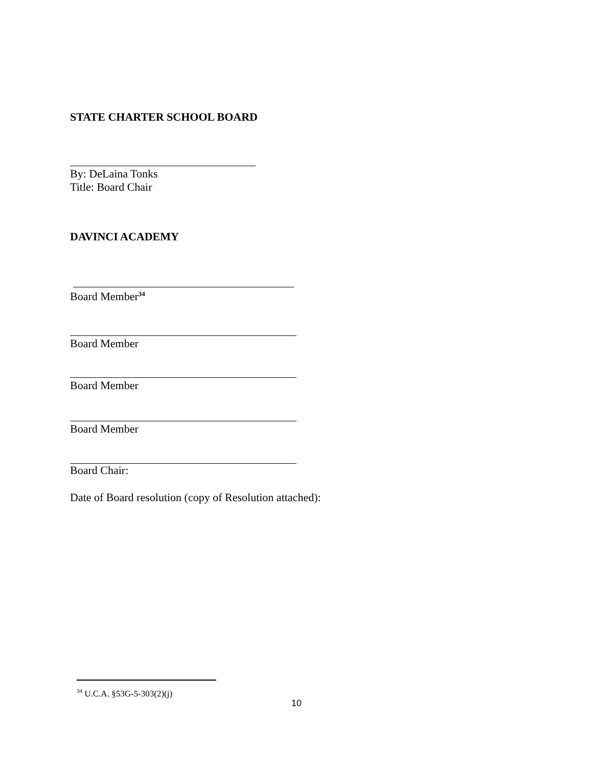STATE CHARTER SCHOOL BOARD
By: DeLaina Tonks
Title: Board Chair
DAVINCI ACADEMY
Board Member<sup>34</sup>
Board Member
Board Member
Board Member
Board Chair:
Date of Board resolution (copy of Resolution attached):
<sup>34</sup> U.C.A. §53G-5-303(2)(j)
10